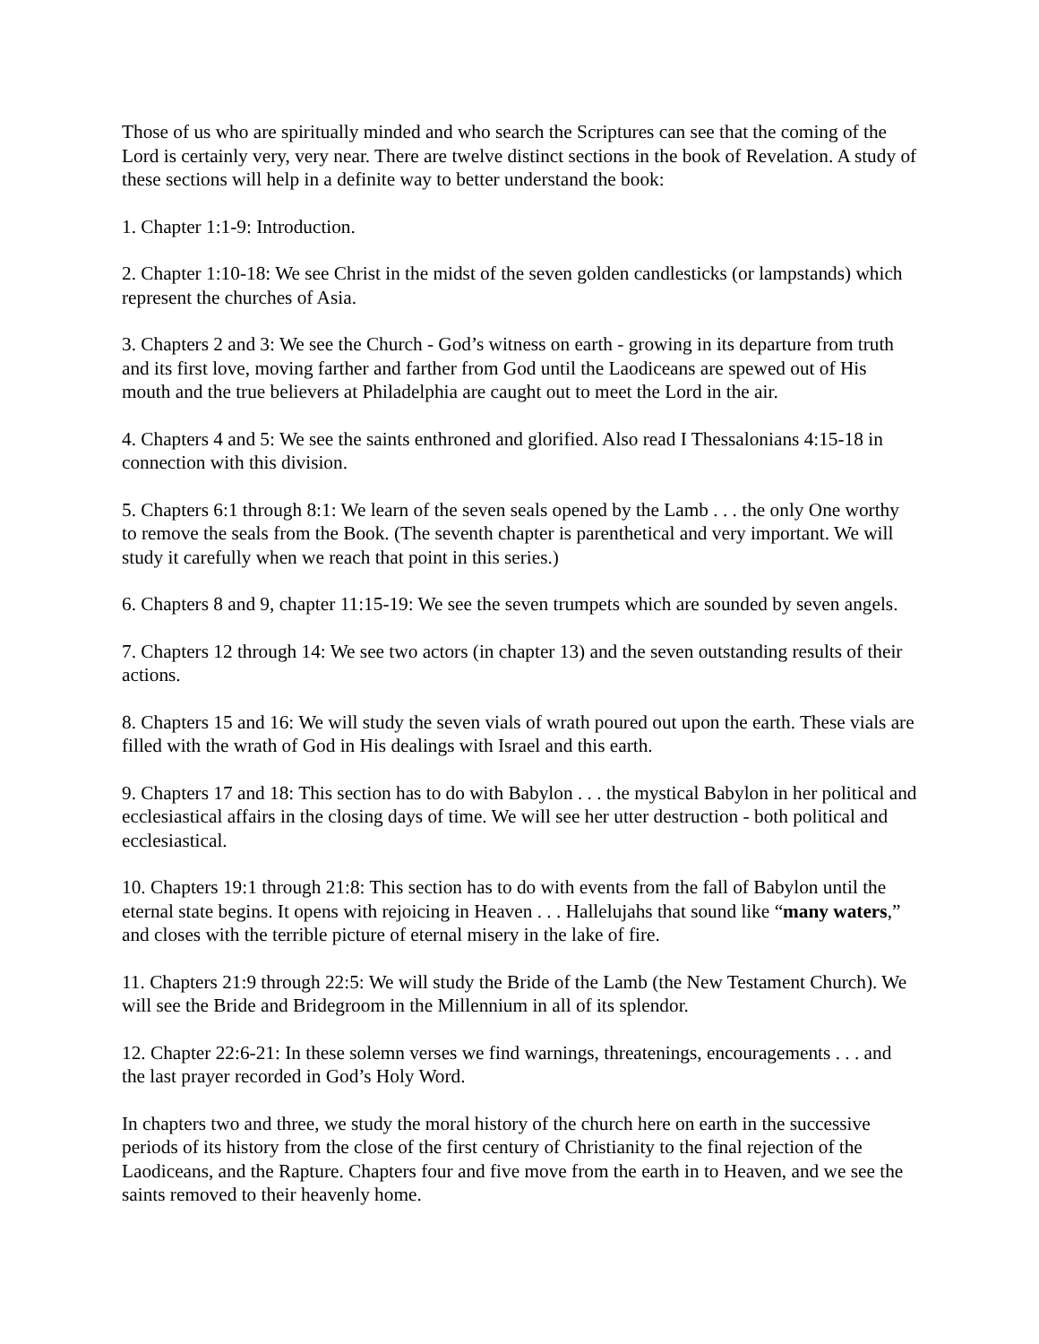Those of us who are spiritually minded and who search the Scriptures can see that the coming of the Lord is certainly very, very near. There are twelve distinct sections in the book of Revelation. A study of these sections will help in a definite way to better understand the book:
1. Chapter 1:1-9: Introduction.
2. Chapter 1:10-18: We see Christ in the midst of the seven golden candlesticks (or lampstands) which represent the churches of Asia.
3. Chapters 2 and 3: We see the Church - God’s witness on earth - growing in its departure from truth and its first love, moving farther and farther from God until the Laodiceans are spewed out of His mouth and the true believers at Philadelphia are caught out to meet the Lord in the air.
4. Chapters 4 and 5: We see the saints enthroned and glorified. Also read I Thessalonians 4:15-18 in connection with this division.
5. Chapters 6:1 through 8:1: We learn of the seven seals opened by the Lamb . . . the only One worthy to remove the seals from the Book. (The seventh chapter is parenthetical and very important. We will study it carefully when we reach that point in this series.)
6. Chapters 8 and 9, chapter 11:15-19: We see the seven trumpets which are sounded by seven angels.
7. Chapters 12 through 14: We see two actors (in chapter 13) and the seven outstanding results of their actions.
8. Chapters 15 and 16: We will study the seven vials of wrath poured out upon the earth. These vials are filled with the wrath of God in His dealings with Israel and this earth.
9. Chapters 17 and 18: This section has to do with Babylon . . . the mystical Babylon in her political and ecclesiastical affairs in the closing days of time. We will see her utter destruction - both political and ecclesiastical.
10. Chapters 19:1 through 21:8: This section has to do with events from the fall of Babylon until the eternal state begins. It opens with rejoicing in Heaven . . . Hallelujahs that sound like “many waters,” and closes with the terrible picture of eternal misery in the lake of fire.
11. Chapters 21:9 through 22:5: We will study the Bride of the Lamb (the New Testament Church). We will see the Bride and Bridegroom in the Millennium in all of its splendor.
12. Chapter 22:6-21: In these solemn verses we find warnings, threatenings, encouragements . . . and the last prayer recorded in God’s Holy Word.
In chapters two and three, we study the moral history of the church here on earth in the successive periods of its history from the close of the first century of Christianity to the final rejection of the Laodiceans, and the Rapture. Chapters four and five move from the earth in to Heaven, and we see the saints removed to their heavenly home.